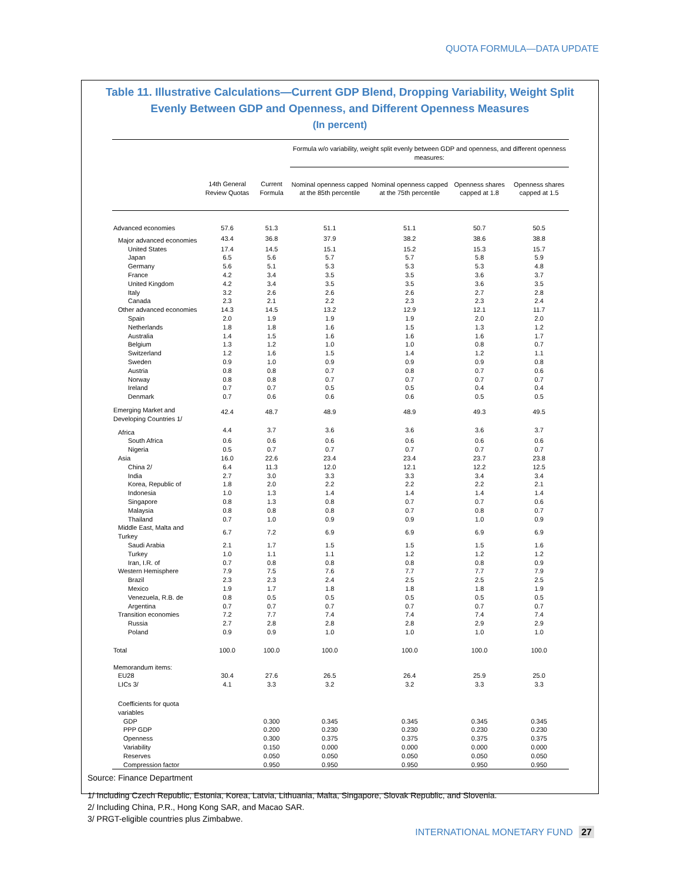QUOTA FORMULA—DATA UPDATE
Table 11. Illustrative Calculations—Current GDP Blend, Dropping Variability, Weight Split Evenly Between GDP and Openness, and Different Openness Measures
(In percent)
| | | | Formula w/o variability, weight split evenly between GDP and openness, and different openness measures: | | | |
| --- | --- | --- | --- | --- | --- | --- |
| | 14th General Review Quotas | Current Formula | Nominal openness capped at the 85th percentile | Nominal openness capped at the 75th percentile | Openness shares capped at 1.8 | Openness shares capped at 1.5 |
| Advanced economies | 57.6 | 51.3 | 51.1 | 51.1 | 50.7 | 50.5 |
| Major advanced economies | 43.4 | 36.8 | 37.9 | 38.2 | 38.6 | 38.8 |
| United States | 17.4 | 14.5 | 15.1 | 15.2 | 15.3 | 15.7 |
| Japan | 6.5 | 5.6 | 5.7 | 5.7 | 5.8 | 5.9 |
| Germany | 5.6 | 5.1 | 5.3 | 5.3 | 5.3 | 4.8 |
| France | 4.2 | 3.4 | 3.5 | 3.5 | 3.6 | 3.7 |
| United Kingdom | 4.2 | 3.4 | 3.5 | 3.5 | 3.6 | 3.5 |
| Italy | 3.2 | 2.6 | 2.6 | 2.6 | 2.7 | 2.8 |
| Canada | 2.3 | 2.1 | 2.2 | 2.3 | 2.3 | 2.4 |
| Other advanced economies | 14.3 | 14.5 | 13.2 | 12.9 | 12.1 | 11.7 |
| Spain | 2.0 | 1.9 | 1.9 | 1.9 | 2.0 | 2.0 |
| Netherlands | 1.8 | 1.8 | 1.6 | 1.5 | 1.3 | 1.2 |
| Australia | 1.4 | 1.5 | 1.6 | 1.6 | 1.6 | 1.7 |
| Belgium | 1.3 | 1.2 | 1.0 | 1.0 | 0.8 | 0.7 |
| Switzerland | 1.2 | 1.6 | 1.5 | 1.4 | 1.2 | 1.1 |
| Sweden | 0.9 | 1.0 | 0.9 | 0.9 | 0.9 | 0.8 |
| Austria | 0.8 | 0.8 | 0.7 | 0.8 | 0.7 | 0.6 |
| Norway | 0.8 | 0.8 | 0.7 | 0.7 | 0.7 | 0.7 |
| Ireland | 0.7 | 0.7 | 0.5 | 0.5 | 0.4 | 0.4 |
| Denmark | 0.7 | 0.6 | 0.6 | 0.6 | 0.5 | 0.5 |
| Emerging Market and Developing Countries 1/ | 42.4 | 48.7 | 48.9 | 48.9 | 49.3 | 49.5 |
| Africa | 4.4 | 3.7 | 3.6 | 3.6 | 3.6 | 3.7 |
| South Africa | 0.6 | 0.6 | 0.6 | 0.6 | 0.6 | 0.6 |
| Nigeria | 0.5 | 0.7 | 0.7 | 0.7 | 0.7 | 0.7 |
| Asia | 16.0 | 22.6 | 23.4 | 23.4 | 23.7 | 23.8 |
| China 2/ | 6.4 | 11.3 | 12.0 | 12.1 | 12.2 | 12.5 |
| India | 2.7 | 3.0 | 3.3 | 3.3 | 3.4 | 3.4 |
| Korea, Republic of | 1.8 | 2.0 | 2.2 | 2.2 | 2.2 | 2.1 |
| Indonesia | 1.0 | 1.3 | 1.4 | 1.4 | 1.4 | 1.4 |
| Singapore | 0.8 | 1.3 | 0.8 | 0.7 | 0.7 | 0.6 |
| Malaysia | 0.8 | 0.8 | 0.8 | 0.7 | 0.8 | 0.7 |
| Thailand | 0.7 | 1.0 | 0.9 | 0.9 | 1.0 | 0.9 |
| Middle East, Malta and Turkey | 6.7 | 7.2 | 6.9 | 6.9 | 6.9 | 6.9 |
| Saudi Arabia | 2.1 | 1.7 | 1.5 | 1.5 | 1.5 | 1.6 |
| Turkey | 1.0 | 1.1 | 1.1 | 1.2 | 1.2 | 1.2 |
| Iran, I.R. of | 0.7 | 0.8 | 0.8 | 0.8 | 0.8 | 0.9 |
| Western Hemisphere | 7.9 | 7.5 | 7.6 | 7.7 | 7.7 | 7.9 |
| Brazil | 2.3 | 2.3 | 2.4 | 2.5 | 2.5 | 2.5 |
| Mexico | 1.9 | 1.7 | 1.8 | 1.8 | 1.8 | 1.9 |
| Venezuela, R.B. de | 0.8 | 0.5 | 0.5 | 0.5 | 0.5 | 0.5 |
| Argentina | 0.7 | 0.7 | 0.7 | 0.7 | 0.7 | 0.7 |
| Transition economies | 7.2 | 7.7 | 7.4 | 7.4 | 7.4 | 7.4 |
| Russia | 2.7 | 2.8 | 2.8 | 2.8 | 2.9 | 2.9 |
| Poland | 0.9 | 0.9 | 1.0 | 1.0 | 1.0 | 1.0 |
| Total | 100.0 | 100.0 | 100.0 | 100.0 | 100.0 | 100.0 |
| Memorandum items: | | | | | | |
| EU28 | 30.4 | 27.6 | 26.5 | 26.4 | 25.9 | 25.0 |
| LICs 3/ | 4.1 | 3.3 | 3.2 | 3.2 | 3.3 | 3.3 |
| Coefficients for quota variables | | | | | | |
| GDP | | 0.300 | 0.345 | 0.345 | 0.345 | 0.345 |
| PPP GDP | | 0.200 | 0.230 | 0.230 | 0.230 | 0.230 |
| Openness | | 0.300 | 0.375 | 0.375 | 0.375 | 0.375 |
| Variability | | 0.150 | 0.000 | 0.000 | 0.000 | 0.000 |
| Reserves | | 0.050 | 0.050 | 0.050 | 0.050 | 0.050 |
| Compression factor | | 0.950 | 0.950 | 0.950 | 0.950 | 0.950 |
Source: Finance Department
1/ Including Czech Republic, Estonia, Korea, Latvia, Lithuania, Malta, Singapore, Slovak Republic, and Slovenia.
2/ Including China, P.R., Hong Kong SAR, and Macao SAR.
3/ PRGT-eligible countries plus Zimbabwe.
INTERNATIONAL MONETARY FUND 27